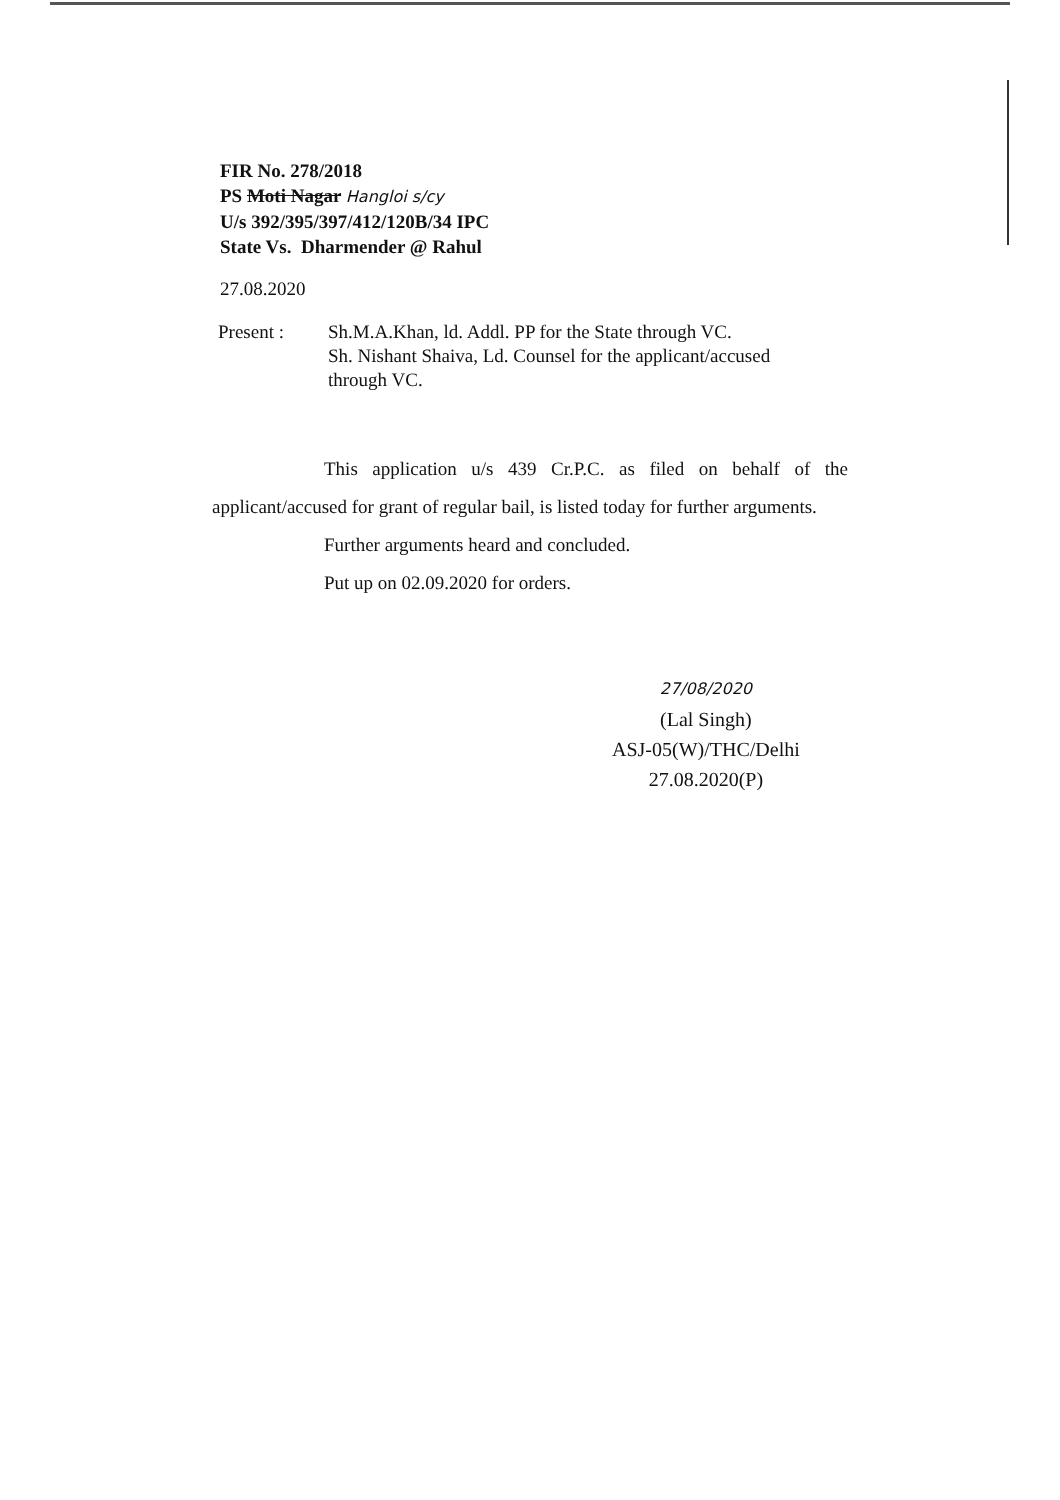FIR No. 278/2018
PS Moti Nagar Hangloi s/cy
U/s 392/395/397/412/120B/34 IPC
State Vs. Dharmender @ Rahul
27.08.2020
Present : Sh.M.A.Khan, ld. Addl. PP for the State through VC.
Sh. Nishant Shaiva, Ld. Counsel for the applicant/accused
through VC.
This application u/s 439 Cr.P.C. as filed on behalf of the applicant/accused for grant of regular bail, is listed today for further arguments.
Further arguments heard and concluded.
Put up on 02.09.2020 for orders.
27/08/2020
(Lal Singh)
ASJ-05(W)/THC/Delhi
27.08.2020(P)